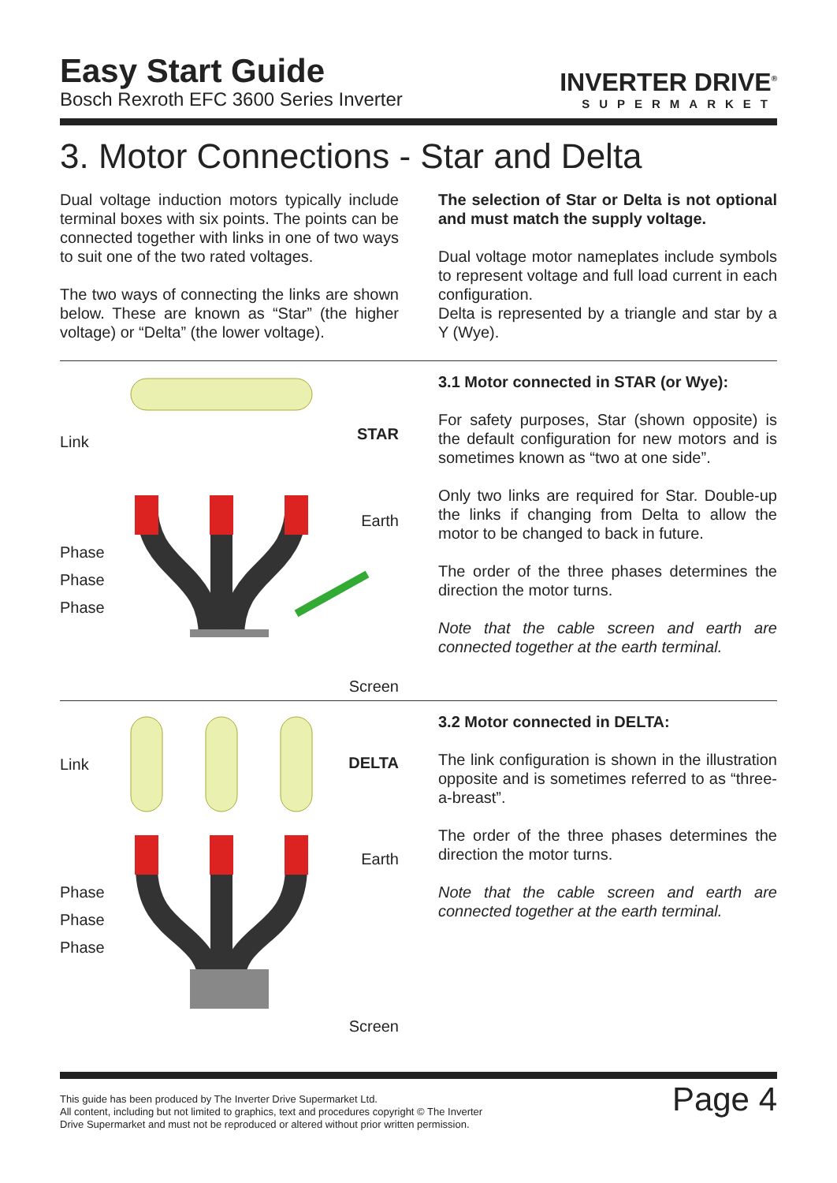Easy Start Guide
Bosch Rexroth EFC 3600 Series Inverter
INVERTER DRIVE<sup>®</sup>
SUPERMARKET
3. Motor Connections - Star and Delta
Dual voltage induction motors typically include terminal boxes with six points. The points can be connected together with links in one of two ways to suit one of the two rated voltages.
The two ways of connecting the links are shown below. These are known as “Star” (the higher voltage) or “Delta” (the lower voltage).
The selection of Star or Delta is not optional and must match the supply voltage.
Dual voltage motor nameplates include symbols to represent voltage and full load current in each configuration.
Delta is represented by a triangle and star by a Y (Wye).
Link STAR
Earth
Phase
Phase
Phase
Screen
3.1 Motor connected in STAR (or Wye):
For safety purposes, Star (shown opposite) is the default configuration for new motors and is sometimes known as “two at one side”.
Only two links are required for Star. Double-up the links if changing from Delta to allow the motor to be changed to back in future.
The order of the three phases determines the direction the motor turns.
Note that the cable screen and earth are connected together at the earth terminal.
Link DELTA
Earth
Phase
Phase
Phase
Screen
3.2 Motor connected in DELTA:
The link configuration is shown in the illustration opposite and is sometimes referred to as “three-a-breast”.
The order of the three phases determines the direction the motor turns.
Note that the cable screen and earth are connected together at the earth terminal.
This guide has been produced by The Inverter Drive Supermarket Ltd.
All content, including but not limited to graphics, text and procedures copyright © The Inverter
Drive Supermarket and must not be reproduced or altered without prior written permission.
Page 4